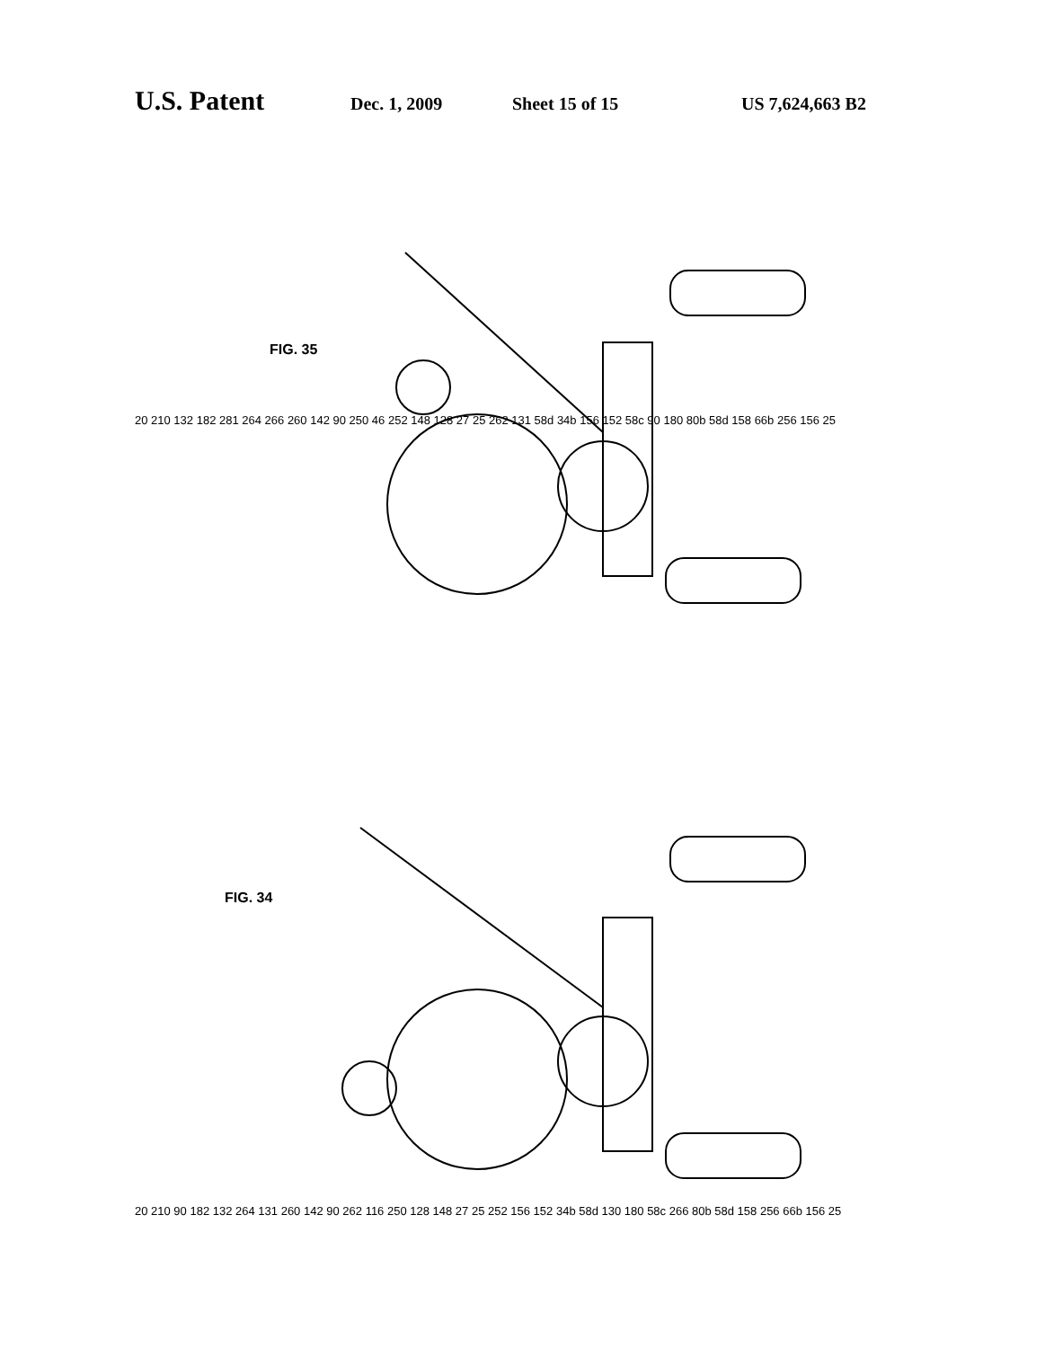U.S. Patent Dec. 1, 2009 Sheet 15 of 15 US 7,624,663 B2
FIG. 35
FIG. 34
20 210 132 182 281 264 266 260 142 90 250 46 252 148 128 27 25 262 131 58d 34b 156 152 58c 90 180 80b 58d 158 66b 256 156 25
20 210 90 182 132 264 131 260 142 90 262 116 250 128 148 27 25 252 156 152 34b 58d 130 180 58c 266 80b 58d 158 256 66b 156 25